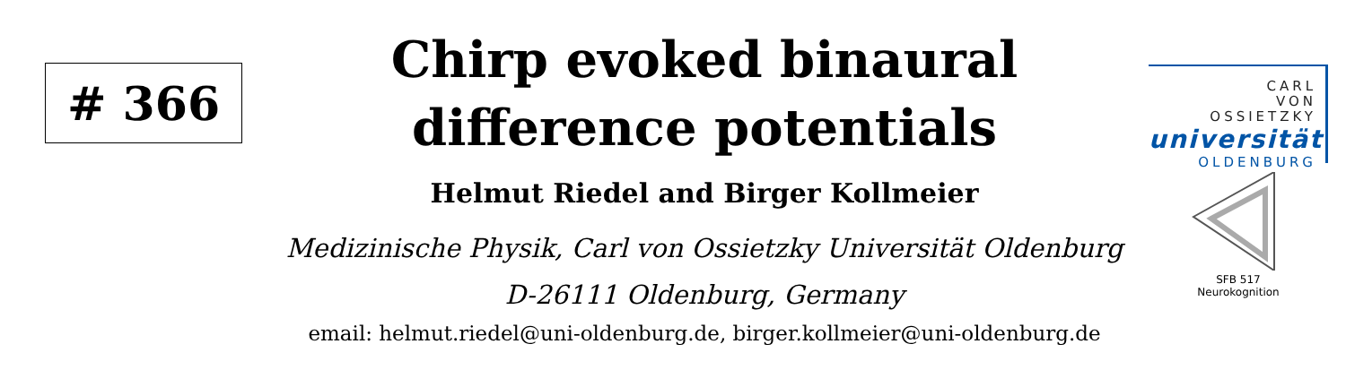# 366
Chirp evoked binaural
difference potentials
Helmut Riedel and Birger Kollmeier
Medizinische Physik, Carl von Ossietzky Universität Oldenburg
D-26111 Oldenburg, Germany
email: helmut.riedel@uni-oldenburg.de, birger.kollmeier@uni-oldenburg.de
CARL
VON
OSSIETZKY
universität
OLDENBURG
SFB 517
Neurokognition